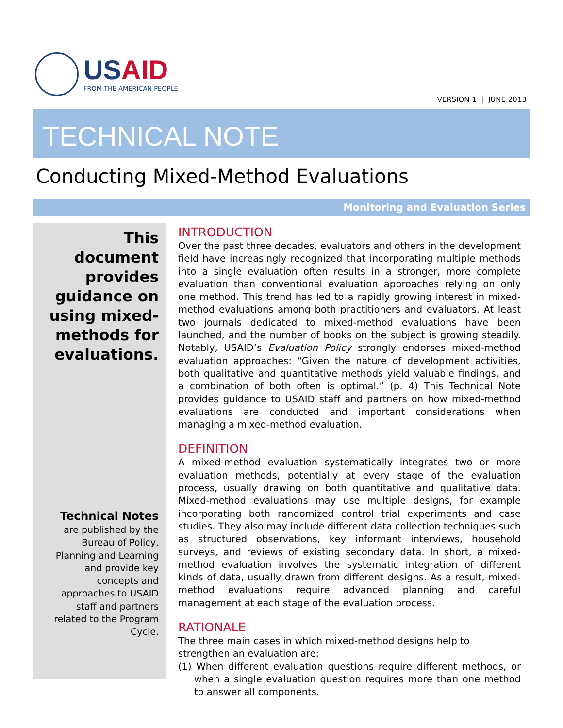USAID
FROM THE AMERICAN PEOPLE
VERSION 1 | JUNE 2013
TECHNICAL NOTE
Conducting Mixed-Method Evaluations
Monitoring and Evaluation Series
This document provides guidance on using mixed-methods for evaluations.
Technical Notes
are published by the Bureau of Policy, Planning and Learning and provide key concepts and approaches to USAID staff and partners related to the Program Cycle.
INTRODUCTION
Over the past three decades, evaluators and others in the development field have increasingly recognized that incorporating multiple methods into a single evaluation often results in a stronger, more complete evaluation than conventional evaluation approaches relying on only one method. This trend has led to a rapidly growing interest in mixed-method evaluations among both practitioners and evaluators. At least two journals dedicated to mixed-method evaluations have been launched, and the number of books on the subject is growing steadily. Notably, USAID’s Evaluation Policy strongly endorses mixed-method evaluation approaches: “Given the nature of development activities, both qualitative and quantitative methods yield valuable findings, and a combination of both often is optimal.” (p. 4) This Technical Note provides guidance to USAID staff and partners on how mixed-method evaluations are conducted and important considerations when managing a mixed-method evaluation.
DEFINITION
A mixed-method evaluation systematically integrates two or more evaluation methods, potentially at every stage of the evaluation process, usually drawing on both quantitative and qualitative data. Mixed-method evaluations may use multiple designs, for example incorporating both randomized control trial experiments and case studies. They also may include different data collection techniques such as structured observations, key informant interviews, household surveys, and reviews of existing secondary data. In short, a mixed-method evaluation involves the systematic integration of different kinds of data, usually drawn from different designs. As a result, mixed-method evaluations require advanced planning and careful management at each stage of the evaluation process.
RATIONALE
The three main cases in which mixed-method designs help to strengthen an evaluation are:
(1) When different evaluation questions require different methods, or when a single evaluation question requires more than one method to answer all components.